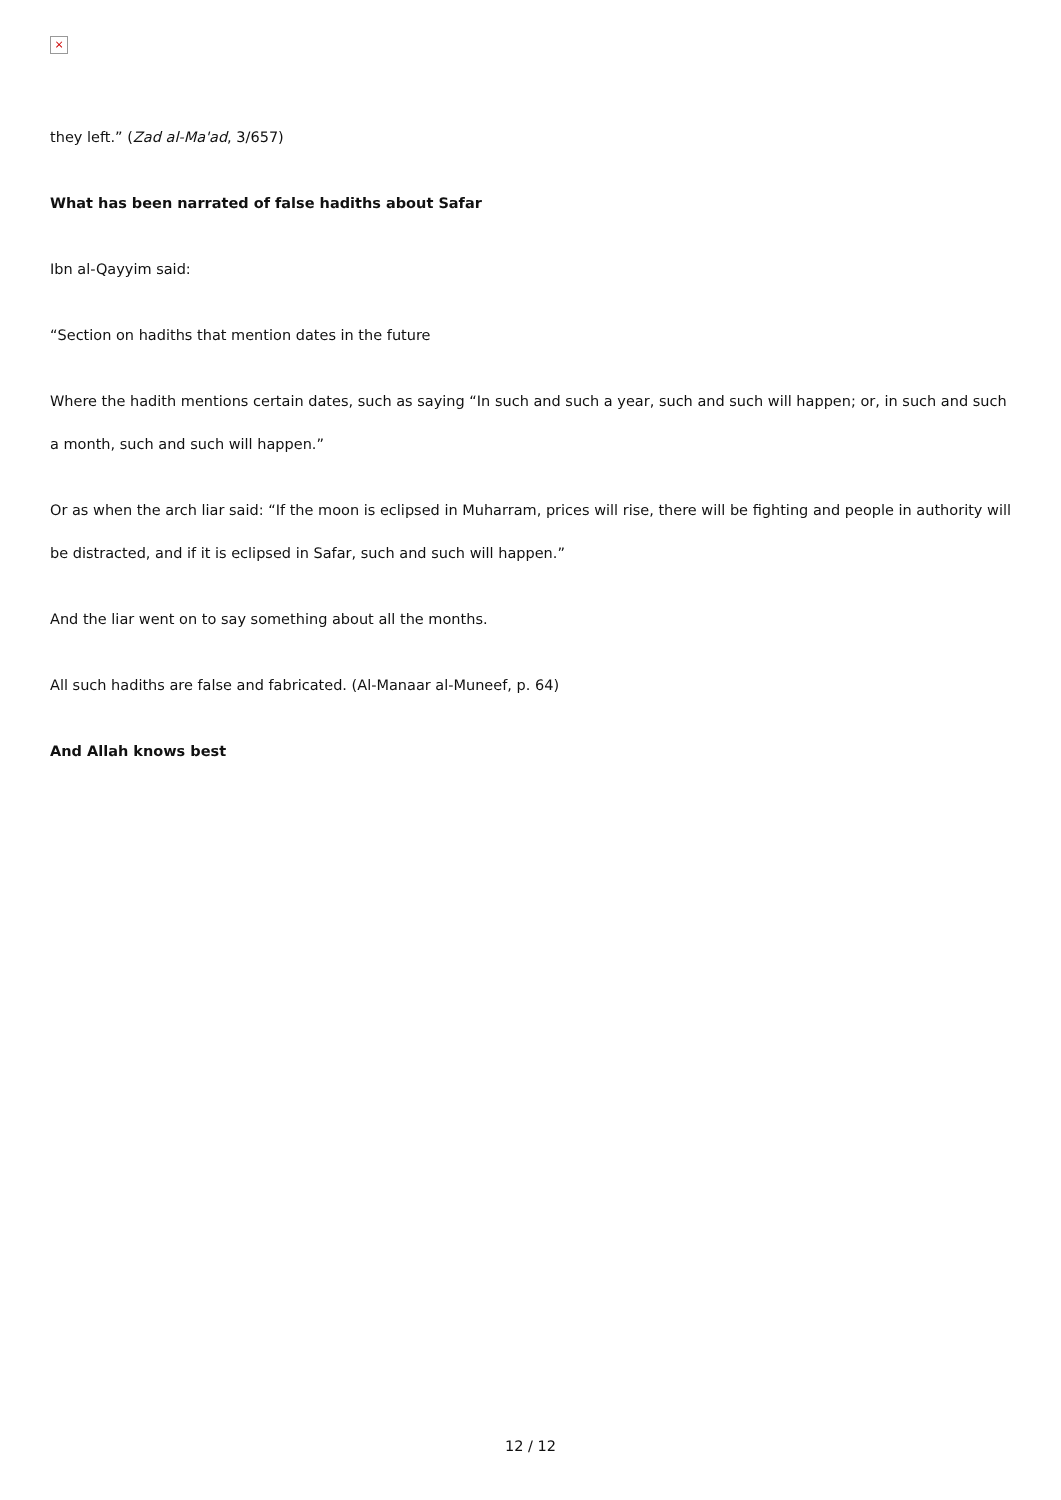×
they left.” (Zad al-Ma'ad, 3/657)
What has been narrated of false hadiths about Safar
Ibn al-Qayyim said:
“Section on hadiths that mention dates in the future
Where the hadith mentions certain dates, such as saying “In such and such a year, such and such will happen; or, in such and such a month, such and such will happen.”
Or as when the arch liar said: “If the moon is eclipsed in Muharram, prices will rise, there will be fighting and people in authority will be distracted, and if it is eclipsed in Safar, such and such will happen.”
And the liar went on to say something about all the months.
All such hadiths are false and fabricated. (Al-Manaar al-Muneef, p. 64)
And Allah knows best
12 / 12